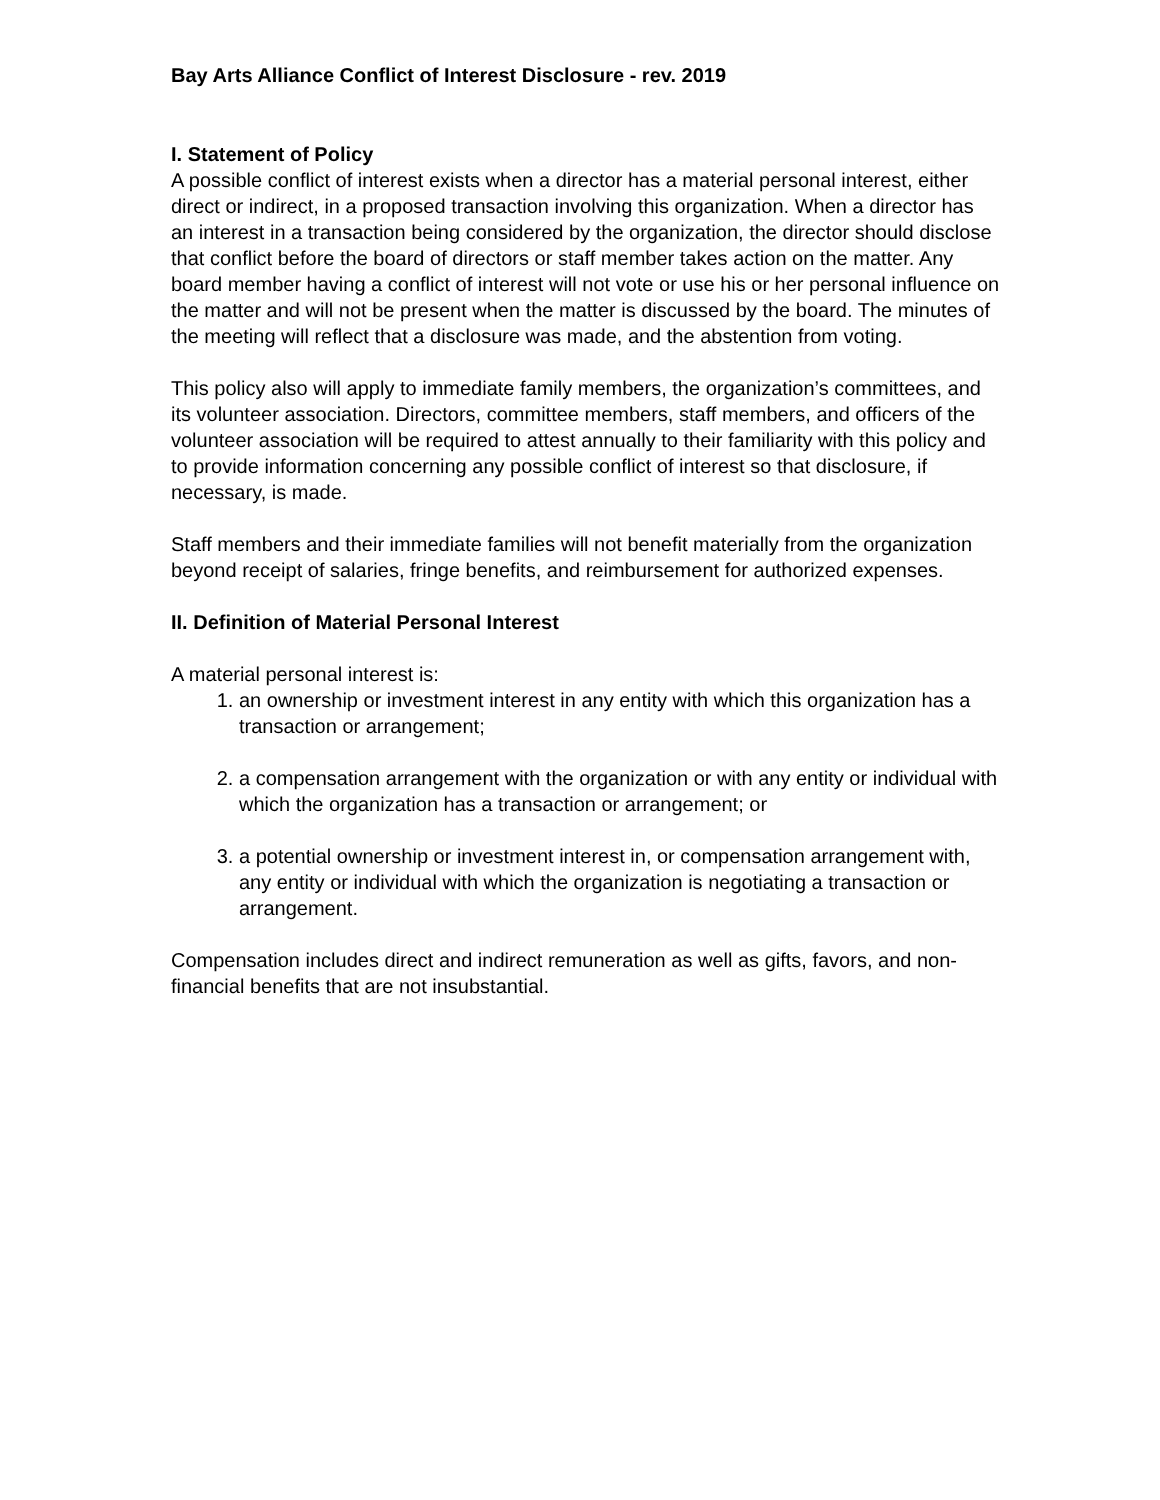Bay Arts Alliance Conflict of Interest Disclosure - rev. 2019
I. Statement of Policy
A possible conflict of interest exists when a director has a material personal interest, either direct or indirect, in a proposed transaction involving this organization. When a director has an interest in a transaction being considered by the organization, the director should disclose that conflict before the board of directors or staff member takes action on the matter. Any board member having a conflict of interest will not vote or use his or her personal influence on the matter and will not be present when the matter is discussed by the board. The minutes of the meeting will reflect that a disclosure was made, and the abstention from voting.
This policy also will apply to immediate family members, the organization’s committees, and its volunteer association. Directors, committee members, staff members, and officers of the volunteer association will be required to attest annually to their familiarity with this policy and to provide information concerning any possible conflict of interest so that disclosure, if necessary, is made.
Staff members and their immediate families will not benefit materially from the organization beyond receipt of salaries, fringe benefits, and reimbursement for authorized expenses.
II. Definition of Material Personal Interest
A material personal interest is:
1. an ownership or investment interest in any entity with which this organization has a transaction or arrangement;
2. a compensation arrangement with the organization or with any entity or individual with which the organization has a transaction or arrangement; or
3. a potential ownership or investment interest in, or compensation arrangement with, any entity or individual with which the organization is negotiating a transaction or arrangement.
Compensation includes direct and indirect remuneration as well as gifts, favors, and non-financial benefits that are not insubstantial.